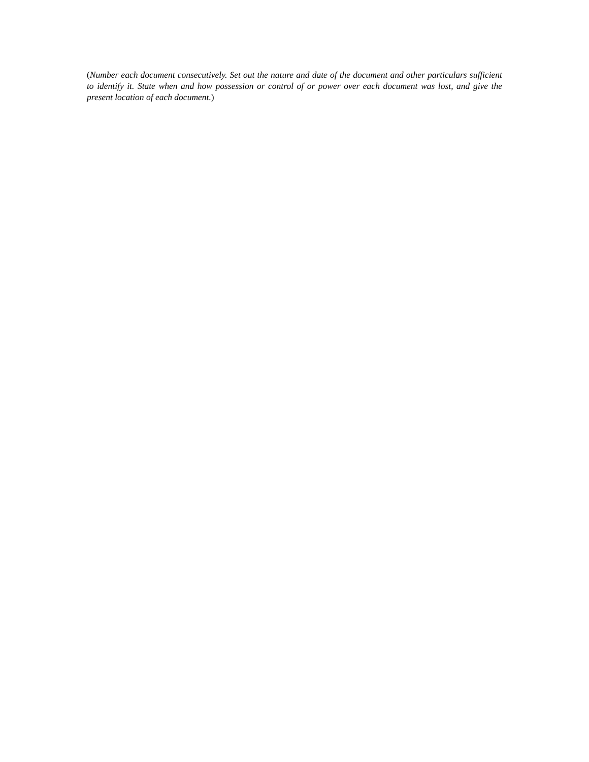(Number each document consecutively. Set out the nature and date of the document and other particulars sufficient to identify it. State when and how possession or control of or power over each document was lost, and give the present location of each document.)